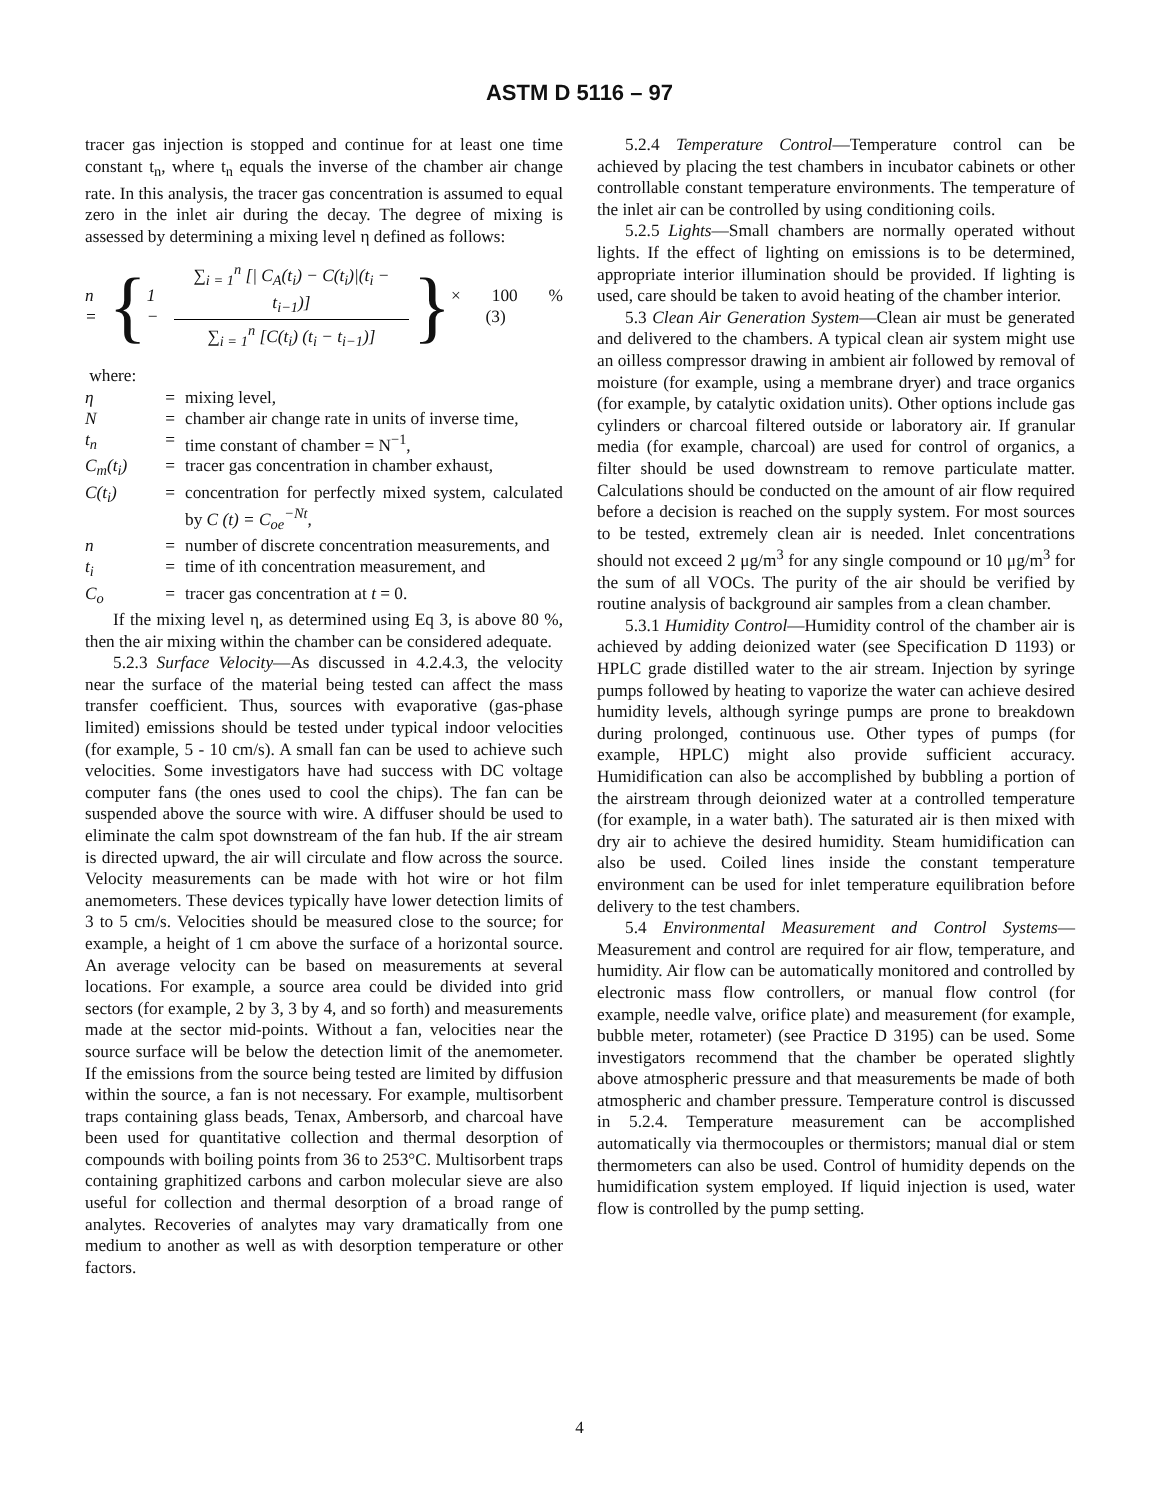ASTM D 5116 – 97
tracer gas injection is stopped and continue for at least one time constant t<sub>n</sub>, where t<sub>n</sub> equals the inverse of the chamber air change rate. In this analysis, the tracer gas concentration is assumed to equal zero in the inlet air during the decay. The degree of mixing is assessed by determining a mixing level η defined as follows:
n = { 1 − ∑<sub>i = 1</sub><sup>n</sup> [| C<sub>A</sub>(t<sub>i</sub>) − C(t<sub>i</sub>)|(t<sub>i</sub> − t<sub>i−1</sub>)] ∑<sub>i = 1</sub><sup>n</sup> [C(t<sub>i</sub>) (t<sub>i</sub> − t<sub>i−1</sub>)] } × 100 % (3)
where:
| η | = | mixing level, |
| N | = | chamber air change rate in units of inverse time, |
| t<sub>n</sub> | = | time constant of chamber = N<sup>−1</sup>, |
| C<sub>m</sub>(t<sub>i</sub>) | = | tracer gas concentration in chamber exhaust, |
| C(t<sub>i</sub>) | = | concentration for perfectly mixed system, calculated by C (t) = C<sub>oe</sub><sup>−Nt</sup> , |
| n | = | number of discrete concentration measurements, and |
| t<sub>i</sub> | = | time of ith concentration measurement, and |
| C<sub>o</sub> | = | tracer gas concentration at t = 0. |
If the mixing level η, as determined using Eq 3, is above 80 %, then the air mixing within the chamber can be considered adequate.
5.2.3 Surface Velocity—As discussed in 4.2.4.3, the velocity near the surface of the material being tested can affect the mass transfer coefficient. Thus, sources with evaporative (gas-phase limited) emissions should be tested under typical indoor velocities (for example, 5 - 10 cm/s). A small fan can be used to achieve such velocities. Some investigators have had success with DC voltage computer fans (the ones used to cool the chips). The fan can be suspended above the source with wire. A diffuser should be used to eliminate the calm spot downstream of the fan hub. If the air stream is directed upward, the air will circulate and flow across the source. Velocity measurements can be made with hot wire or hot film anemometers. These devices typically have lower detection limits of 3 to 5 cm/s. Velocities should be measured close to the source; for example, a height of 1 cm above the surface of a horizontal source. An average velocity can be based on measurements at several locations. For example, a source area could be divided into grid sectors (for example, 2 by 3, 3 by 4, and so forth) and measurements made at the sector mid-points. Without a fan, velocities near the source surface will be below the detection limit of the anemometer. If the emissions from the source being tested are limited by diffusion within the source, a fan is not necessary. For example, multisorbent traps containing glass beads, Tenax, Ambersorb, and charcoal have been used for quantitative collection and thermal desorption of compounds with boiling points from 36 to 253°C. Multisorbent traps containing graphitized carbons and carbon molecular sieve are also useful for collection and thermal desorption of a broad range of analytes. Recoveries of analytes may vary dramatically from one medium to another as well as with desorption temperature or other factors.
5.2.4 Temperature Control—Temperature control can be achieved by placing the test chambers in incubator cabinets or other controllable constant temperature environments. The temperature of the inlet air can be controlled by using conditioning coils.
5.2.5 Lights—Small chambers are normally operated without lights. If the effect of lighting on emissions is to be determined, appropriate interior illumination should be provided. If lighting is used, care should be taken to avoid heating of the chamber interior.
5.3 Clean Air Generation System—Clean air must be generated and delivered to the chambers. A typical clean air system might use an oilless compressor drawing in ambient air followed by removal of moisture (for example, using a membrane dryer) and trace organics (for example, by catalytic oxidation units). Other options include gas cylinders or charcoal filtered outside or laboratory air. If granular media (for example, charcoal) are used for control of organics, a filter should be used downstream to remove particulate matter. Calculations should be conducted on the amount of air flow required before a decision is reached on the supply system. For most sources to be tested, extremely clean air is needed. Inlet concentrations should not exceed 2 μg/m<sup>3</sup> for any single compound or 10 μg/m<sup>3</sup> for the sum of all VOCs. The purity of the air should be verified by routine analysis of background air samples from a clean chamber.
5.3.1 Humidity Control—Humidity control of the chamber air is achieved by adding deionized water (see Specification D 1193) or HPLC grade distilled water to the air stream. Injection by syringe pumps followed by heating to vaporize the water can achieve desired humidity levels, although syringe pumps are prone to breakdown during prolonged, continuous use. Other types of pumps (for example, HPLC) might also provide sufficient accuracy. Humidification can also be accomplished by bubbling a portion of the airstream through deionized water at a controlled temperature (for example, in a water bath). The saturated air is then mixed with dry air to achieve the desired humidity. Steam humidification can also be used. Coiled lines inside the constant temperature environment can be used for inlet temperature equilibration before delivery to the test chambers.
5.4 Environmental Measurement and Control Systems—Measurement and control are required for air flow, temperature, and humidity. Air flow can be automatically monitored and controlled by electronic mass flow controllers, or manual flow control (for example, needle valve, orifice plate) and measurement (for example, bubble meter, rotameter) (see Practice D 3195) can be used. Some investigators recommend that the chamber be operated slightly above atmospheric pressure and that measurements be made of both atmospheric and chamber pressure. Temperature control is discussed in 5.2.4. Temperature measurement can be accomplished automatically via thermocouples or thermistors; manual dial or stem thermometers can also be used. Control of humidity depends on the humidification system employed. If liquid injection is used, water flow is controlled by the pump setting.
4